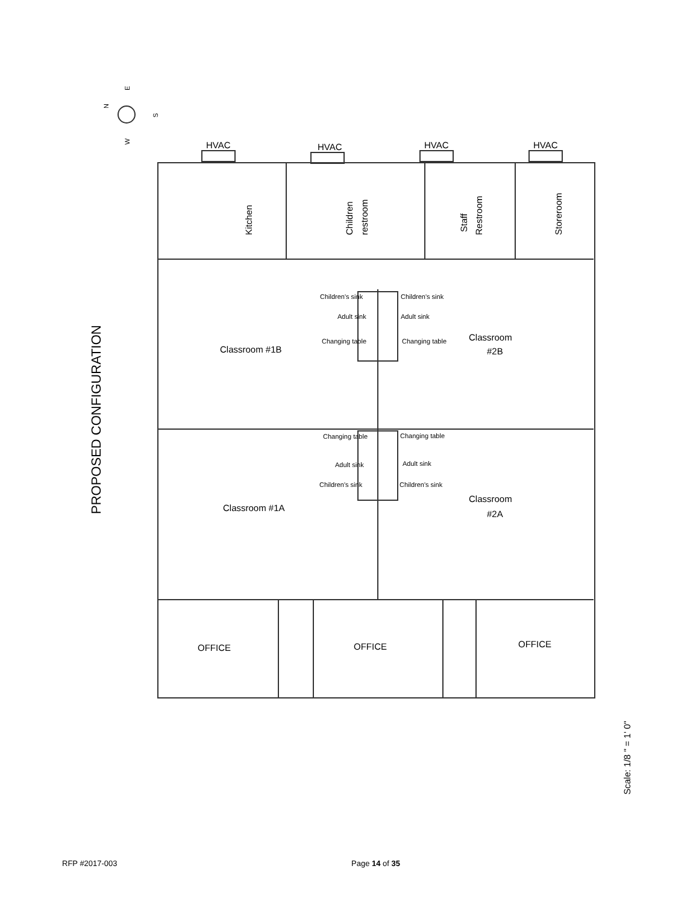PROPOSED CONFIGURATION
HVAC
HVAC
HVAC
HVAC
Classroom #1B
Classroom
#2B
Classroom #1A
Classroom
#2A
OFFICE
OFFICE
OFFICE
Children's sink
Adult sink
Changing table
Children's sink
Adult sink
Changing table
Changing table
Adult sink
Children's sink
Changing table
Adult sink
Children's sink
Kitchen
Children
restroom
Staff
Restroom
Storeroom
N
E
W
S
Scale: 1/8 " = 1' 0"
RFP #2017-003 Page 14 of 35